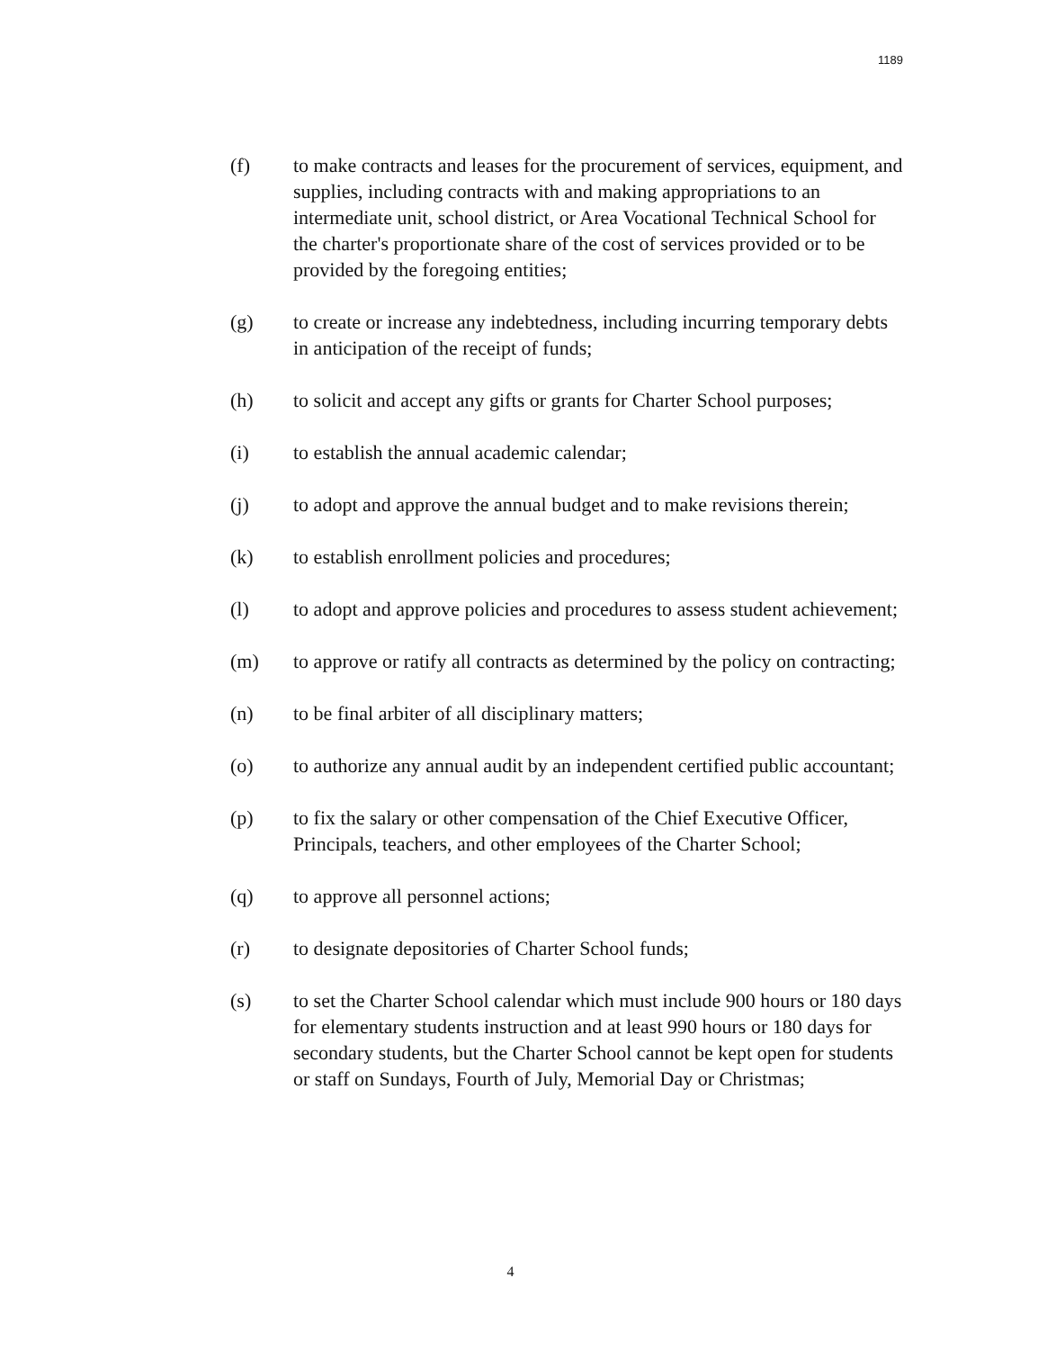1189
(f) to make contracts and leases for the procurement of services, equipment, and supplies, including contracts with and making appropriations to an intermediate unit, school district, or Area Vocational Technical School for the charter's proportionate share of the cost of services provided or to be provided by the foregoing entities;
(g) to create or increase any indebtedness, including incurring temporary debts in anticipation of the receipt of funds;
(h) to solicit and accept any gifts or grants for Charter School purposes;
(i) to establish the annual academic calendar;
(j) to adopt and approve the annual budget and to make revisions therein;
(k) to establish enrollment policies and procedures;
(l) to adopt and approve policies and procedures to assess student achievement;
(m) to approve or ratify all contracts as determined by the policy on contracting;
(n) to be final arbiter of all disciplinary matters;
(o) to authorize any annual audit by an independent certified public accountant;
(p) to fix the salary or other compensation of the Chief Executive Officer, Principals, teachers, and other employees of the Charter School;
(q) to approve all personnel actions;
(r) to designate depositories of Charter School funds;
(s) to set the Charter School calendar which must include 900 hours or 180 days for elementary students instruction and at least 990 hours or 180 days for secondary students, but the Charter School cannot be kept open for students or staff on Sundays, Fourth of July, Memorial Day or Christmas;
4